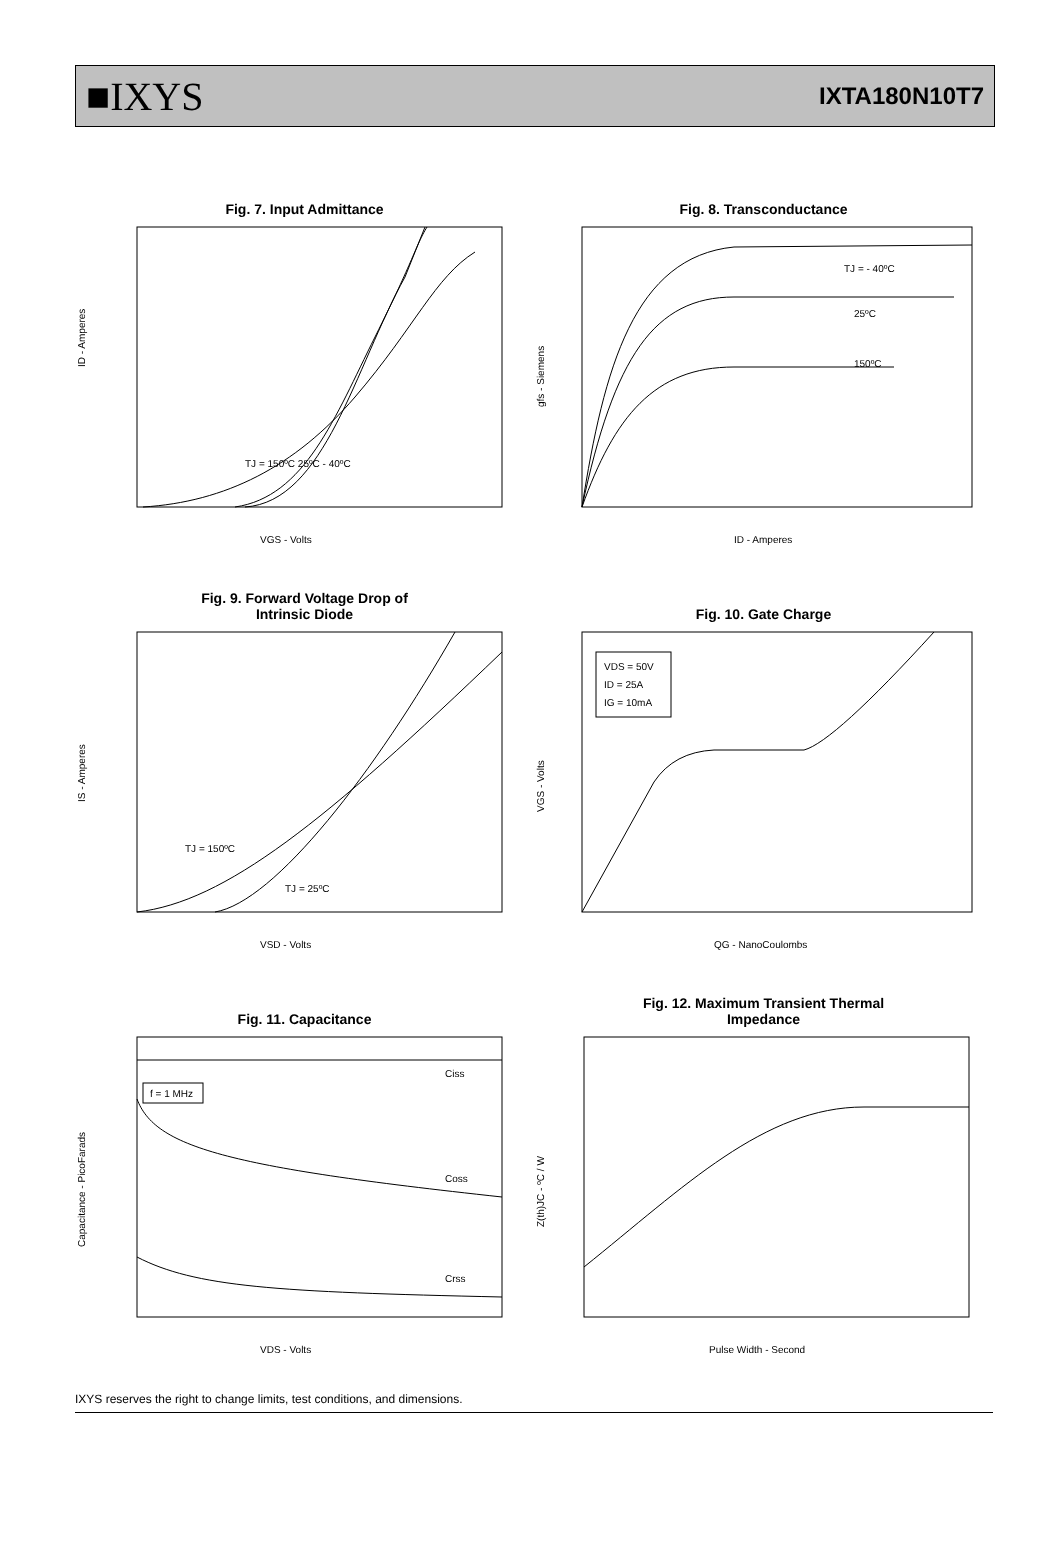■IXYS
IXTA180N10T7
Fig. 7. Input Admittance
ID - Amperes
VGS - Volts
TJ = 150ºC 25ºC - 40ºC
Fig. 8. Transconductance
gfs - Siemens
ID - Amperes
TJ = - 40ºC
25ºC
150ºC
Fig. 9. Forward Voltage Drop of
Intrinsic Diode
IS - Amperes
VSD - Volts
TJ = 150ºC
TJ = 25ºC
Fig. 10. Gate Charge
VDS = 50V
ID = 25A
IG = 10mA
VGS - Volts
QG - NanoCoulombs
Fig. 11. Capacitance
f = 1 MHz
Ciss
Coss
Crss
Capacitance - PicoFarads
VDS - Volts
Fig. 12. Maximum Transient Thermal
Impedance
Z(th)JC - ºC / W
Pulse Width - Second
IXYS reserves the right to change limits, test conditions, and dimensions.